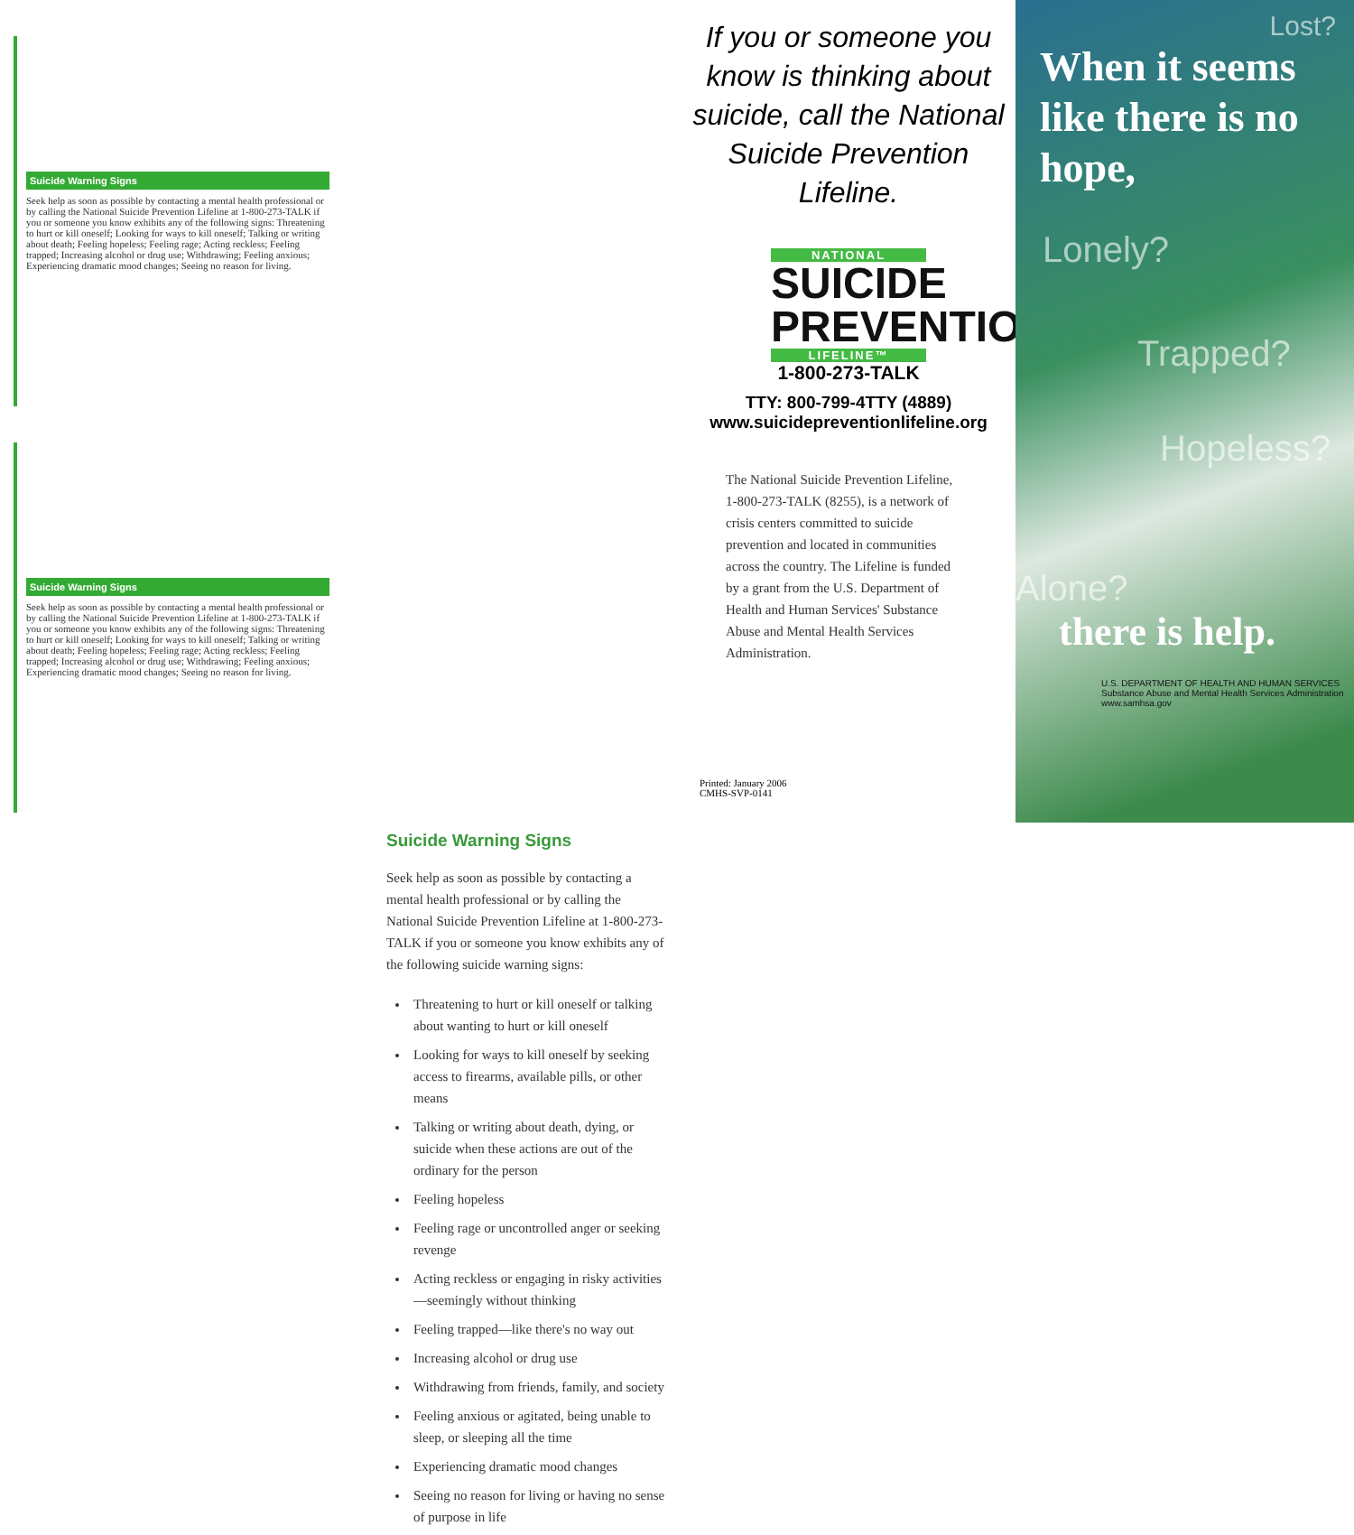Suicide Warning Signs
Seek help as soon as possible by contacting a mental health professional or by calling the National Suicide Prevention Lifeline at 1-800-273-TALK if you or someone you know exhibits any of the following signs: Threatening to hurt or kill oneself; Looking for ways to kill oneself; Talking or writing about death; Feeling hopeless; Feeling rage; Acting reckless; Feeling trapped; Increasing alcohol or drug use; Withdrawing; Feeling anxious; Experiencing dramatic mood changes; Seeing no reason for living.
Suicide Warning Signs
Seek help as soon as possible by contacting a mental health professional or by calling the National Suicide Prevention Lifeline at 1-800-273-TALK if you or someone you know exhibits any of the following signs: Threatening to hurt or kill oneself; Looking for ways to kill oneself; Talking or writing about death; Feeling hopeless; Feeling rage; Acting reckless; Feeling trapped; Increasing alcohol or drug use; Withdrawing; Feeling anxious; Experiencing dramatic mood changes; Seeing no reason for living.
Suicide Warning Signs
Seek help as soon as possible by contacting a mental health professional or by calling the National Suicide Prevention Lifeline at 1-800-273-TALK if you or someone you know exhibits any of the following suicide warning signs:
Threatening to hurt or kill oneself or talking about wanting to hurt or kill oneself
Looking for ways to kill oneself by seeking access to firearms, available pills, or other means
Talking or writing about death, dying, or suicide when these actions are out of the ordinary for the person
Feeling hopeless
Feeling rage or uncontrolled anger or seeking revenge
Acting reckless or engaging in risky activities—seemingly without thinking
Feeling trapped—like there's no way out
Increasing alcohol or drug use
Withdrawing from friends, family, and society
Feeling anxious or agitated, being unable to sleep, or sleeping all the time
Experiencing dramatic mood changes
Seeing no reason for living or having no sense of purpose in life
If you or someone you know is thinking about suicide, call the National Suicide Prevention Lifeline.
NATIONAL
SUICIDE PREVENTION
LIFELINE™
1-800-273-TALK
TTY: 800-799-4TTY (4889)
www.suicidepreventionlifeline.org
The National Suicide Prevention Lifeline, 1-800-273-TALK (8255), is a network of crisis centers committed to suicide prevention and located in communities across the country. The Lifeline is funded by a grant from the U.S. Department of Health and Human Services' Substance Abuse and Mental Health Services Administration.
Printed: January 2006
CMHS-SVP-0141
Lost?
When it seems like there is no hope,
Lonely?
Trapped?
Hopeless?
Alone?
there is help.
U.S. DEPARTMENT OF HEALTH AND HUMAN SERVICES
Substance Abuse and Mental Health Services Administration
www.samhsa.gov